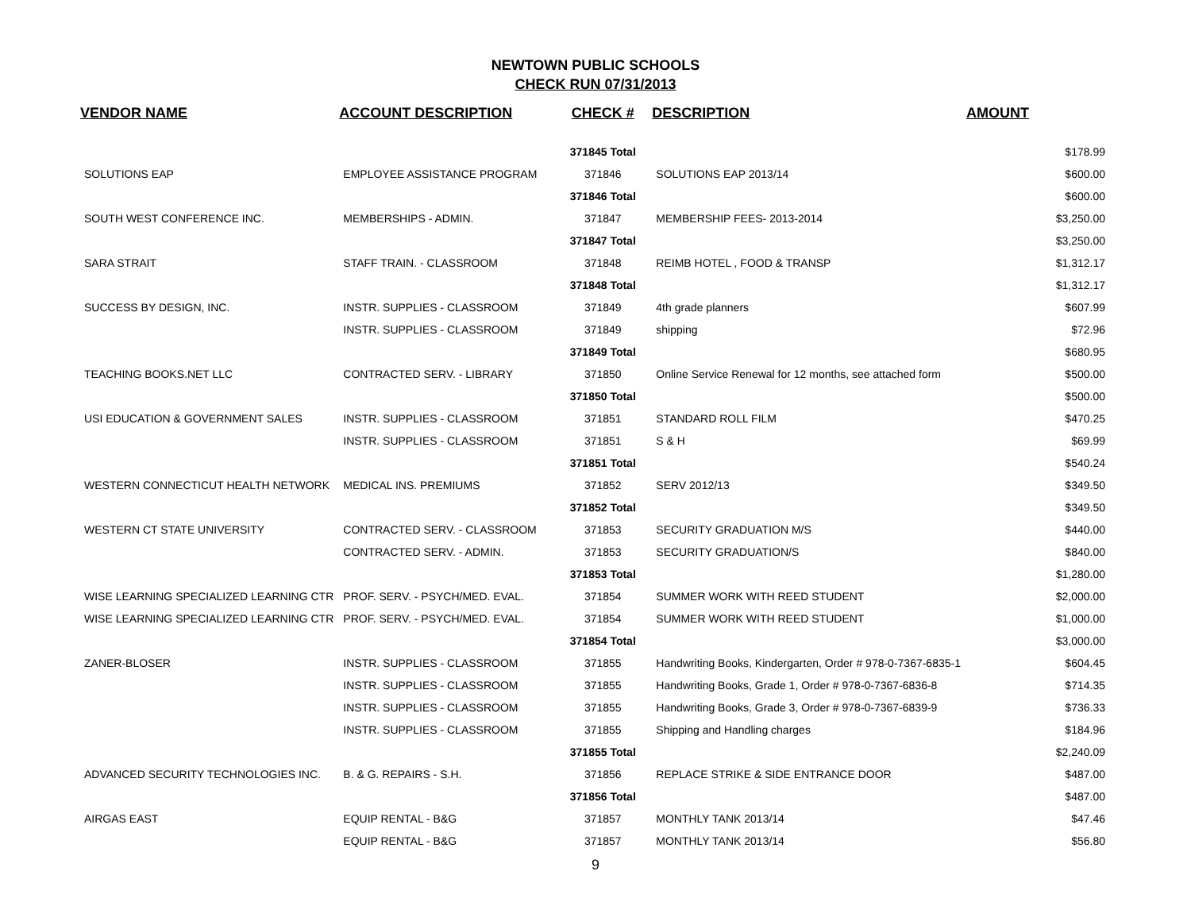NEWTOWN PUBLIC SCHOOLS
CHECK RUN 07/31/2013
| VENDOR NAME | ACCOUNT DESCRIPTION | CHECK # | DESCRIPTION | AMOUNT |
| --- | --- | --- | --- | --- |
| | | 371845 Total | | $178.99 |
| SOLUTIONS EAP | EMPLOYEE ASSISTANCE PROGRAM | 371846 | SOLUTIONS EAP 2013/14 | $600.00 |
| | | 371846 Total | | $600.00 |
| SOUTH WEST CONFERENCE INC. | MEMBERSHIPS - ADMIN. | 371847 | MEMBERSHIP FEES- 2013-2014 | $3,250.00 |
| | | 371847 Total | | $3,250.00 |
| SARA STRAIT | STAFF TRAIN. - CLASSROOM | 371848 | REIMB HOTEL , FOOD & TRANSP | $1,312.17 |
| | | 371848 Total | | $1,312.17 |
| SUCCESS BY DESIGN, INC. | INSTR. SUPPLIES - CLASSROOM | 371849 | 4th grade planners | $607.99 |
| | INSTR. SUPPLIES - CLASSROOM | 371849 | shipping | $72.96 |
| | | 371849 Total | | $680.95 |
| TEACHING BOOKS.NET LLC | CONTRACTED SERV. - LIBRARY | 371850 | Online Service Renewal for 12 months, see attached form | $500.00 |
| | | 371850 Total | | $500.00 |
| USI EDUCATION & GOVERNMENT SALES | INSTR. SUPPLIES - CLASSROOM | 371851 | STANDARD ROLL FILM | $470.25 |
| | INSTR. SUPPLIES - CLASSROOM | 371851 | S & H | $69.99 |
| | | 371851 Total | | $540.24 |
| WESTERN CONNECTICUT HEALTH NETWORK | MEDICAL INS. PREMIUMS | 371852 | SERV 2012/13 | $349.50 |
| | | 371852 Total | | $349.50 |
| WESTERN CT STATE UNIVERSITY | CONTRACTED SERV. - CLASSROOM | 371853 | SECURITY GRADUATION M/S | $440.00 |
| | CONTRACTED SERV. - ADMIN. | 371853 | SECURITY GRADUATION/S | $840.00 |
| | | 371853 Total | | $1,280.00 |
| WISE LEARNING SPECIALIZED LEARNING CTR | PROF. SERV. - PSYCH/MED. EVAL. | 371854 | SUMMER WORK WITH REED STUDENT | $2,000.00 |
| WISE LEARNING SPECIALIZED LEARNING CTR | PROF. SERV. - PSYCH/MED. EVAL. | 371854 | SUMMER WORK WITH REED STUDENT | $1,000.00 |
| | | 371854 Total | | $3,000.00 |
| ZANER-BLOSER | INSTR. SUPPLIES - CLASSROOM | 371855 | Handwriting Books, Kindergarten, Order # 978-0-7367-6835-1 | $604.45 |
| | INSTR. SUPPLIES - CLASSROOM | 371855 | Handwriting Books, Grade 1, Order # 978-0-7367-6836-8 | $714.35 |
| | INSTR. SUPPLIES - CLASSROOM | 371855 | Handwriting Books, Grade 3, Order # 978-0-7367-6839-9 | $736.33 |
| | INSTR. SUPPLIES - CLASSROOM | 371855 | Shipping and Handling charges | $184.96 |
| | | 371855 Total | | $2,240.09 |
| ADVANCED SECURITY TECHNOLOGIES INC. | B. & G. REPAIRS - S.H. | 371856 | REPLACE STRIKE & SIDE ENTRANCE DOOR | $487.00 |
| | | 371856 Total | | $487.00 |
| AIRGAS EAST | EQUIP RENTAL - B&G | 371857 | MONTHLY TANK 2013/14 | $47.46 |
| | EQUIP RENTAL - B&G | 371857 | MONTHLY TANK 2013/14 | $56.80 |
9